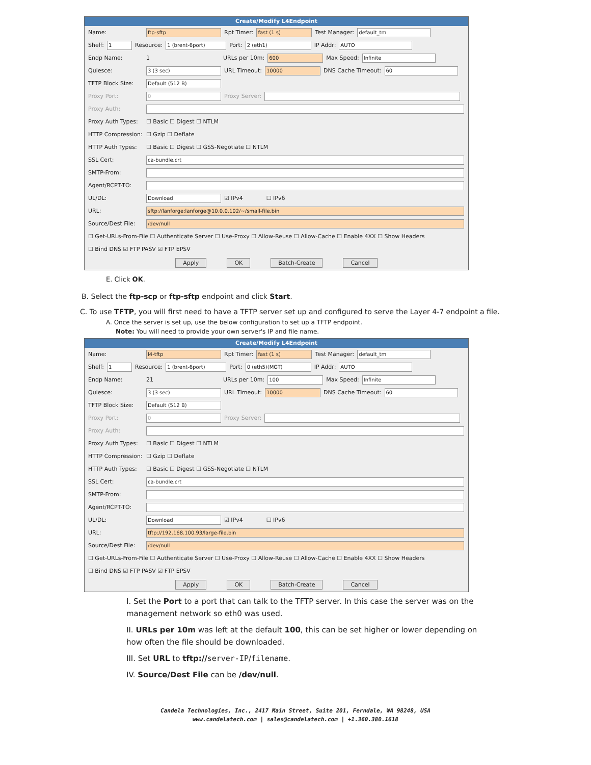Create/Modify L4Endpoint
Name: ftp-sftp Rpt Timer: fast (1 s) Test Manager: default_tm
Shelf: 1 Resource: 1 (brent-6port) Port: 2 (eth1) IP Addr: AUTO
Endp Name: 1 URLs per 10m: 600 Max Speed: Infinite
Quiesce: 3 (3 sec) URL Timeout: 10000 DNS Cache Timeout: 60
TFTP Block Size: Default (512 B)
Proxy Port: 0 Proxy Server:
Proxy Auth:
Proxy Auth Types: ☐ Basic ☐ Digest ☐ NTLM
HTTP Compression: ☐ Gzip ☐ Deflate
HTTP Auth Types: ☐ Basic ☐ Digest ☐ GSS-Negotiate ☐ NTLM
SSL Cert: ca-bundle.crt
SMTP-From:
Agent/RCPT-TO:
UL/DL: Download ☑ IPv4 ☐ IPv6
URL: sftp://lanforge:lanforge@10.0.0.102/~/small-file.bin
Source/Dest File: /dev/null
☐ Get-URLs-From-File ☐ Authenticate Server ☐ Use-Proxy ☐ Allow-Reuse ☐ Allow-Cache ☐ Enable 4XX ☐ Show Headers
☐ Bind DNS ☑ FTP PASV ☑ FTP EPSV
Apply OK Batch-Create Cancel
E. Click OK.
B. Select the ftp-scp or ftp-sftp endpoint and click Start.
C. To use TFTP, you will first need to have a TFTP server set up and configured to serve the Layer 4-7 endpoint a file.
A. Once the server is set up, use the below configuration to set up a TFTP endpoint.
Note: You will need to provide your own server's IP and file name.
Create/Modify L4Endpoint
Name: l4-tftp Rpt Timer: fast (1 s) Test Manager: default_tm
Shelf: 1 Resource: 1 (brent-6port) Port: 0 (eth5)(MGT) IP Addr: AUTO
Endp Name: 21 URLs per 10m: 100 Max Speed: Infinite
Quiesce: 3 (3 sec) URL Timeout: 10000 DNS Cache Timeout: 60
TFTP Block Size: Default (512 B)
Proxy Port: 0 Proxy Server:
Proxy Auth:
Proxy Auth Types: ☐ Basic ☐ Digest ☐ NTLM
HTTP Compression: ☐ Gzip ☐ Deflate
HTTP Auth Types: ☐ Basic ☐ Digest ☐ GSS-Negotiate ☐ NTLM
SSL Cert: ca-bundle.crt
SMTP-From:
Agent/RCPT-TO:
UL/DL: Download ☑ IPv4 ☐ IPv6
URL: tftp://192.168.100.93/large-file.bin
Source/Dest File: /dev/null
☐ Get-URLs-From-File ☐ Authenticate Server ☐ Use-Proxy ☐ Allow-Reuse ☐ Allow-Cache ☐ Enable 4XX ☐ Show Headers
☐ Bind DNS ☑ FTP PASV ☑ FTP EPSV
Apply OK Batch-Create Cancel
I. Set the Port to a port that can talk to the TFTP server. In this case the server was on the management network so eth0 was used.
II. URLs per 10m was left at the default 100, this can be set higher or lower depending on how often the file should be downloaded.
III. Set URL to tftp://server-IP/filename.
IV. Source/Dest File can be /dev/null.
Candela Technologies, Inc., 2417 Main Street, Suite 201, Ferndale, WA 98248, USA
www.candelatech.com | sales@candelatech.com | +1.360.380.1618